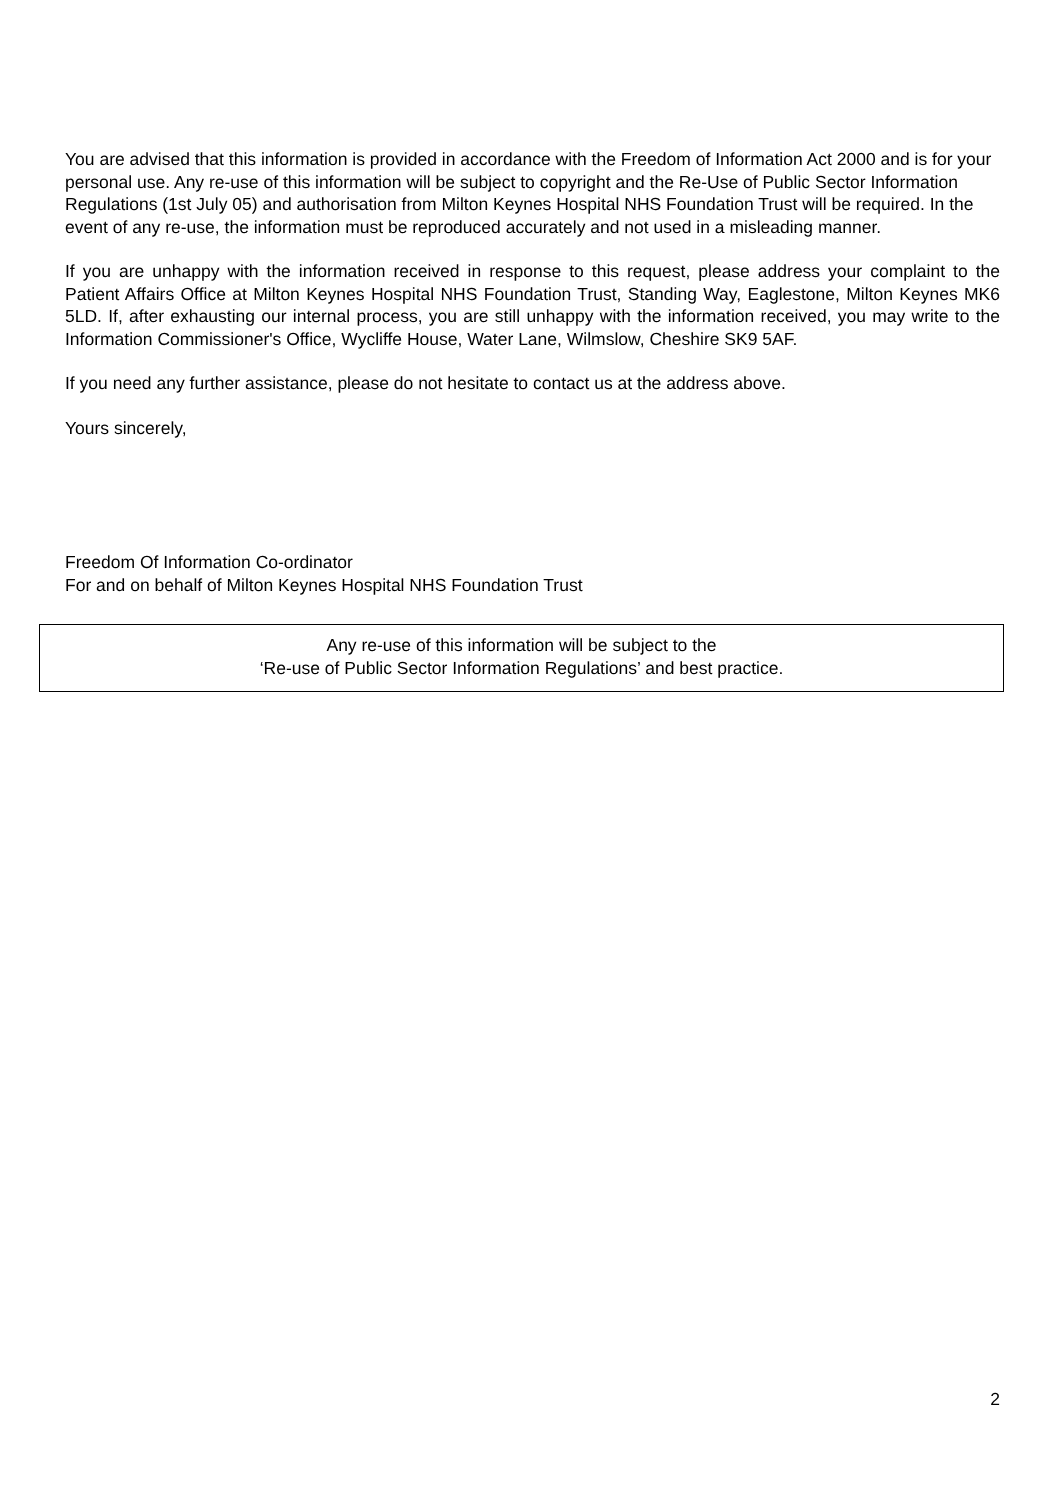You are advised that this information is provided in accordance with the Freedom of Information Act 2000 and is for your personal use. Any re-use of this information will be subject to copyright and the Re-Use of Public Sector Information Regulations (1st July 05) and authorisation from Milton Keynes Hospital NHS Foundation Trust will be required. In the event of any re-use, the information must be reproduced accurately and not used in a misleading manner.
If you are unhappy with the information received in response to this request, please address your complaint to the Patient Affairs Office at Milton Keynes Hospital NHS Foundation Trust, Standing Way, Eaglestone, Milton Keynes MK6 5LD. If, after exhausting our internal process, you are still unhappy with the information received, you may write to the Information Commissioner's Office, Wycliffe House, Water Lane, Wilmslow, Cheshire SK9 5AF.
If you need any further assistance, please do not hesitate to contact us at the address above.
Yours sincerely,
Freedom Of Information Co-ordinator
For and on behalf of Milton Keynes Hospital NHS Foundation Trust
Any re-use of this information will be subject to the
‘Re-use of Public Sector Information Regulations’ and best practice.
2